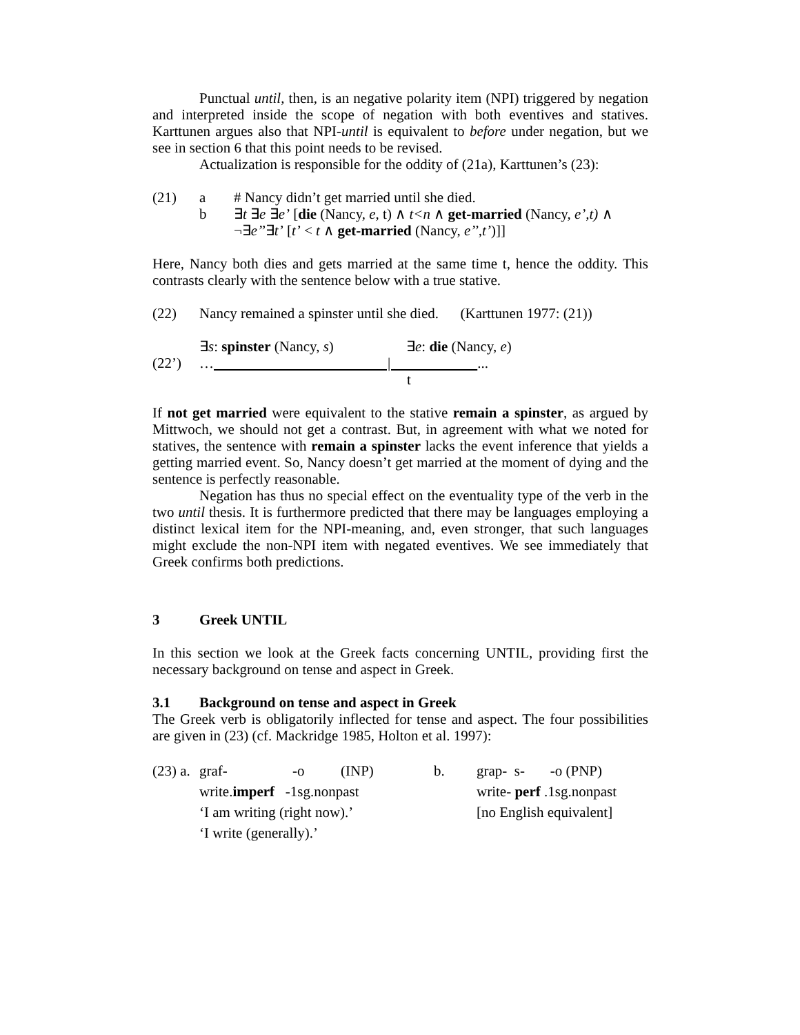Punctual until, then, is an negative polarity item (NPI) triggered by negation and interpreted inside the scope of negation with both eventives and statives. Karttunen argues also that NPI-until is equivalent to before under negation, but we see in section 6 that this point needs to be revised.
Actualization is responsible for the oddity of (21a), Karttunen’s (23):
(21) a # Nancy didn’t get married until she died.
b ∃t ∃e ∃e’ [die (Nancy, e, t) ∧ t<n ∧ get-married (Nancy, e’,t) ∧
¬∃e’’∃t’ [t’ < t ∧ get-married (Nancy, e’’,t’)]]
Here, Nancy both dies and gets married at the same time t, hence the oddity. This contrasts clearly with the sentence below with a true stative.
(22) Nancy remained a spinster until she died. (Karttunen 1977: (21))
∃s: spinster (Nancy, s) ∃e: die (Nancy, e)
(22’) … | ...
t
If not get married were equivalent to the stative remain a spinster, as argued by Mittwoch, we should not get a contrast. But, in agreement with what we noted for statives, the sentence with remain a spinster lacks the event inference that yields a getting married event. So, Nancy doesn’t get married at the moment of dying and the sentence is perfectly reasonable.
Negation has thus no special effect on the eventuality type of the verb in the two until thesis. It is furthermore predicted that there may be languages employing a distinct lexical item for the NPI-meaning, and, even stronger, that such languages might exclude the non-NPI item with negated eventives. We see immediately that Greek confirms both predictions.
3 Greek UNTIL
In this section we look at the Greek facts concerning UNTIL, providing first the necessary background on tense and aspect in Greek.
3.1 Background on tense and aspect in Greek
The Greek verb is obligatorily inflected for tense and aspect. The four possibilities are given in (23) (cf. Mackridge 1985, Holton et al. 1997):
| (23) a. | graf- | -o | (INP) | b. | grap- s- -o (PNP) |
| | write. imperf -1sg.nonpast | | | | write- perf .1sg.nonpast |
| | ‘I am writing (right now).’ | | | | [no English equivalent] |
| | ‘I write (generally).’ | | | | |